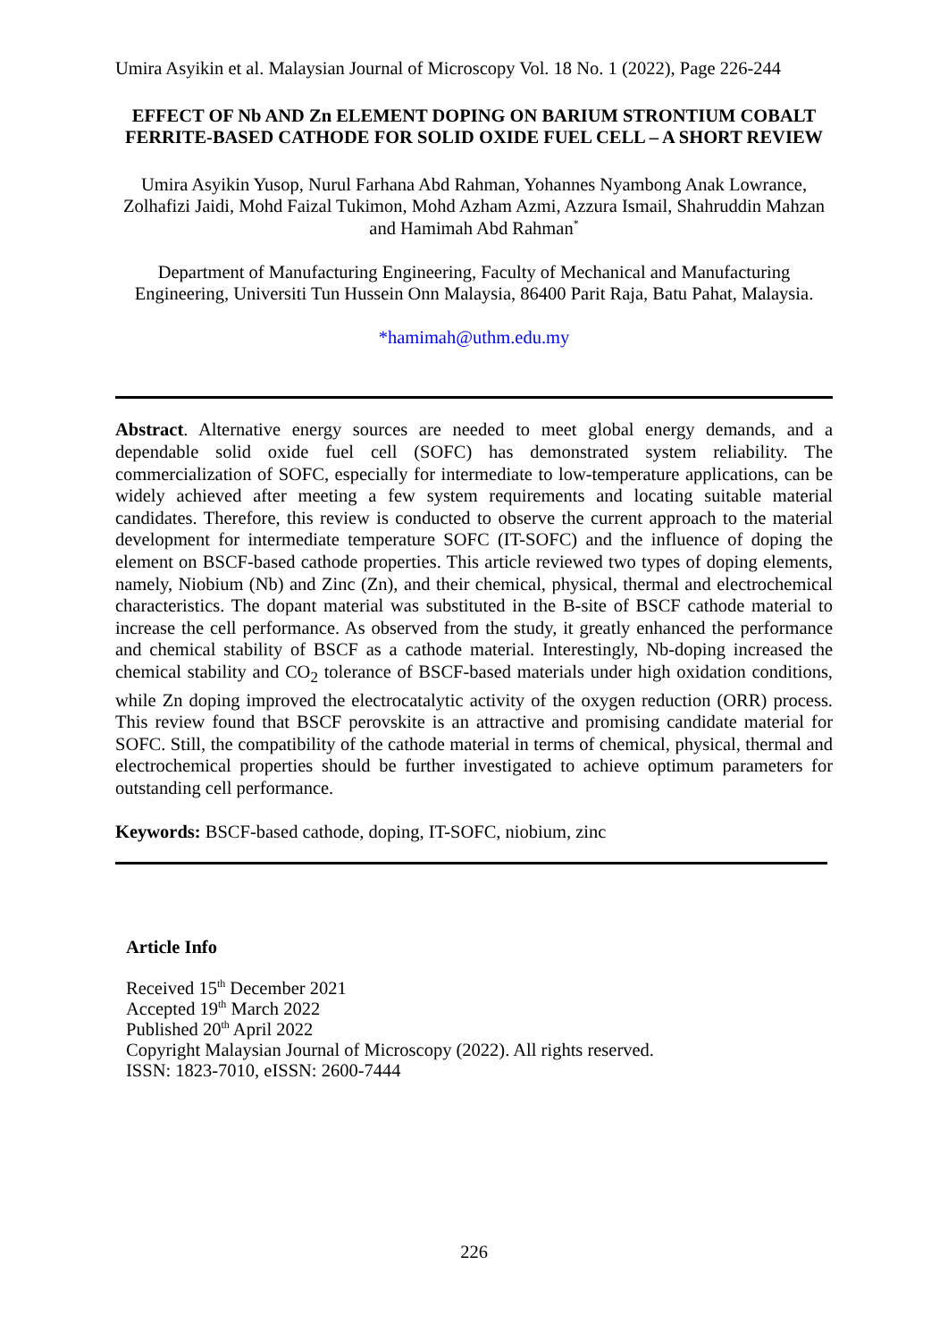Umira Asyikin et al. Malaysian Journal of Microscopy Vol. 18 No. 1 (2022), Page 226-244
EFFECT OF Nb AND Zn ELEMENT DOPING ON BARIUM STRONTIUM COBALT FERRITE-BASED CATHODE FOR SOLID OXIDE FUEL CELL – A SHORT REVIEW
Umira Asyikin Yusop, Nurul Farhana Abd Rahman, Yohannes Nyambong Anak Lowrance, Zolhafizi Jaidi, Mohd Faizal Tukimon, Mohd Azham Azmi, Azzura Ismail, Shahruddin Mahzan and Hamimah Abd Rahman<sup>*</sup>
Department of Manufacturing Engineering, Faculty of Mechanical and Manufacturing Engineering, Universiti Tun Hussein Onn Malaysia, 86400 Parit Raja, Batu Pahat, Malaysia.
*hamimah@uthm.edu.my
Abstract. Alternative energy sources are needed to meet global energy demands, and a dependable solid oxide fuel cell (SOFC) has demonstrated system reliability. The commercialization of SOFC, especially for intermediate to low-temperature applications, can be widely achieved after meeting a few system requirements and locating suitable material candidates. Therefore, this review is conducted to observe the current approach to the material development for intermediate temperature SOFC (IT-SOFC) and the influence of doping the element on BSCF-based cathode properties. This article reviewed two types of doping elements, namely, Niobium (Nb) and Zinc (Zn), and their chemical, physical, thermal and electrochemical characteristics. The dopant material was substituted in the B-site of BSCF cathode material to increase the cell performance. As observed from the study, it greatly enhanced the performance and chemical stability of BSCF as a cathode material. Interestingly, Nb-doping increased the chemical stability and CO<sub>2</sub> tolerance of BSCF-based materials under high oxidation conditions, while Zn doping improved the electrocatalytic activity of the oxygen reduction (ORR) process. This review found that BSCF perovskite is an attractive and promising candidate material for SOFC. Still, the compatibility of the cathode material in terms of chemical, physical, thermal and electrochemical properties should be further investigated to achieve optimum parameters for outstanding cell performance.
Keywords: BSCF-based cathode, doping, IT-SOFC, niobium, zinc
Article Info
Received 15<sup>th</sup> December 2021
Accepted 19<sup>th</sup> March 2022
Published 20<sup>th</sup> April 2022
Copyright Malaysian Journal of Microscopy (2022). All rights reserved.
ISSN: 1823-7010, eISSN: 2600-7444
226